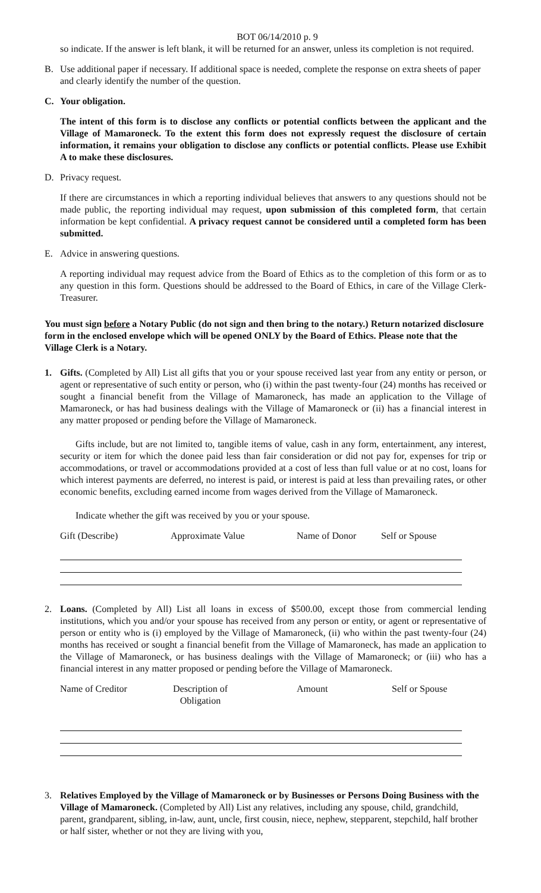BOT 06/14/2010 p. 9
so indicate. If the answer is left blank, it will be returned for an answer, unless its completion is not required.
B. Use additional paper if necessary. If additional space is needed, complete the response on extra sheets of paper and clearly identify the number of the question.
C. Your obligation.
The intent of this form is to disclose any conflicts or potential conflicts between the applicant and the Village of Mamaroneck. To the extent this form does not expressly request the disclosure of certain information, it remains your obligation to disclose any conflicts or potential conflicts. Please use Exhibit A to make these disclosures.
D. Privacy request.
If there are circumstances in which a reporting individual believes that answers to any questions should not be made public, the reporting individual may request, upon submission of this completed form, that certain information be kept confidential. A privacy request cannot be considered until a completed form has been submitted.
E. Advice in answering questions.
A reporting individual may request advice from the Board of Ethics as to the completion of this form or as to any question in this form. Questions should be addressed to the Board of Ethics, in care of the Village Clerk-Treasurer.
You must sign before a Notary Public (do not sign and then bring to the notary.) Return notarized disclosure form in the enclosed envelope which will be opened ONLY by the Board of Ethics. Please note that the Village Clerk is a Notary.
1. Gifts. (Completed by All) List all gifts that you or your spouse received last year from any entity or person, or agent or representative of such entity or person, who (i) within the past twenty-four (24) months has received or sought a financial benefit from the Village of Mamaroneck, has made an application to the Village of Mamaroneck, or has had business dealings with the Village of Mamaroneck or (ii) has a financial interest in any matter proposed or pending before the Village of Mamaroneck.
Gifts include, but are not limited to, tangible items of value, cash in any form, entertainment, any interest, security or item for which the donee paid less than fair consideration or did not pay for, expenses for trip or accommodations, or travel or accommodations provided at a cost of less than full value or at no cost, loans for which interest payments are deferred, no interest is paid, or interest is paid at less than prevailing rates, or other economic benefits, excluding earned income from wages derived from the Village of Mamaroneck.
Indicate whether the gift was received by you or your spouse.
Gift (Describe) Approximate Value Name of Donor Self or Spouse
2. Loans. (Completed by All) List all loans in excess of $500.00, except those from commercial lending institutions, which you and/or your spouse has received from any person or entity, or agent or representative of person or entity who is (i) employed by the Village of Mamaroneck, (ii) who within the past twenty-four (24) months has received or sought a financial benefit from the Village of Mamaroneck, has made an application to the Village of Mamaroneck, or has business dealings with the Village of Mamaroneck; or (iii) who has a financial interest in any matter proposed or pending before the Village of Mamaroneck.
Name of Creditor Description of Obligation
Amount Self or Spouse
3. Relatives Employed by the Village of Mamaroneck or by Businesses or Persons Doing Business with the Village of Mamaroneck. (Completed by All) List any relatives, including any spouse, child, grandchild, parent, grandparent, sibling, in-law, aunt, uncle, first cousin, niece, nephew, stepparent, stepchild, half brother or half sister, whether or not they are living with you,